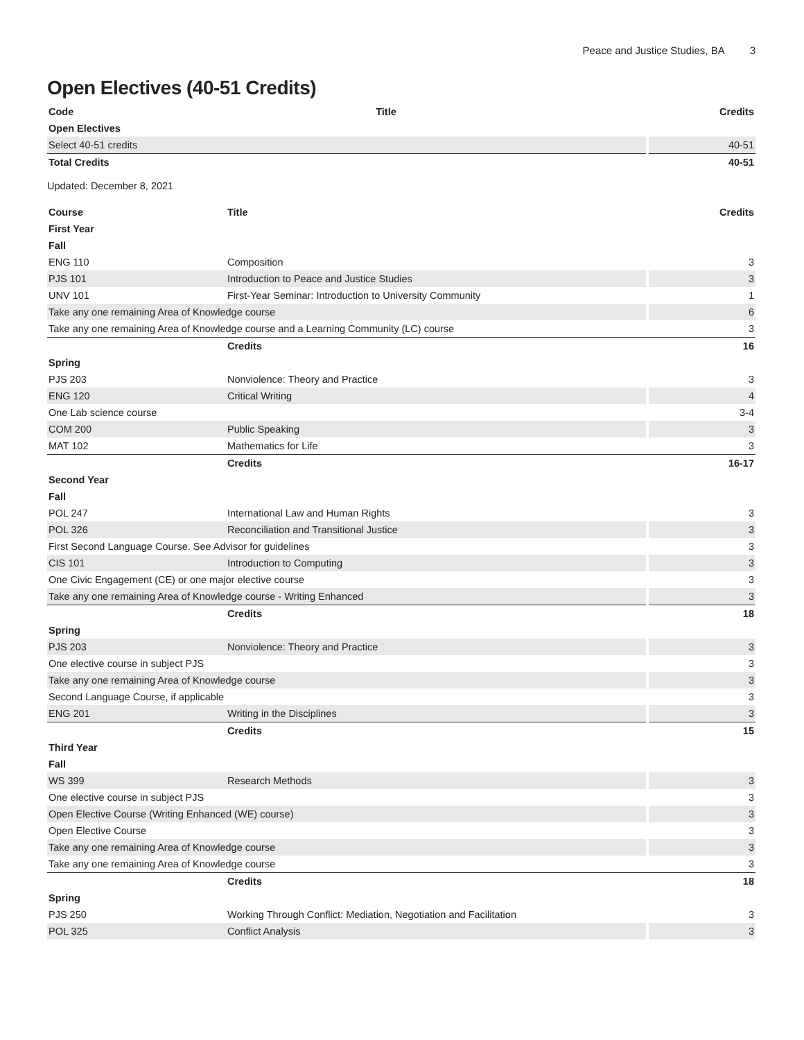Peace and Justice Studies, BA 3
Open Electives (40-51 Credits)
| Code | Title | Credits |
| --- | --- | --- |
| Open Electives | | |
| Select 40-51 credits | | 40-51 |
| Total Credits | | 40-51 |
Updated: December 8, 2021
| Course | Title | Credits |
| --- | --- | --- |
| First Year | | |
| Fall | | |
| ENG 110 | Composition | 3 |
| PJS 101 | Introduction to Peace and Justice Studies | 3 |
| UNV 101 | First-Year Seminar: Introduction to University Community | 1 |
| Take any one remaining Area of Knowledge course | | 6 |
| Take any one remaining Area of Knowledge course and a Learning Community (LC) course | | 3 |
| | Credits | 16 |
| Spring | | |
| PJS 203 | Nonviolence: Theory and Practice | 3 |
| ENG 120 | Critical Writing | 4 |
| One Lab science course | | 3-4 |
| COM 200 | Public Speaking | 3 |
| MAT 102 | Mathematics for Life | 3 |
| | Credits | 16-17 |
| Second Year | | |
| Fall | | |
| POL 247 | International Law and Human Rights | 3 |
| POL 326 | Reconciliation and Transitional Justice | 3 |
| First Second Language Course. See Advisor for guidelines | | 3 |
| CIS 101 | Introduction to Computing | 3 |
| One Civic Engagement (CE) or one major elective course | | 3 |
| Take any one remaining Area of Knowledge course - Writing Enhanced | | 3 |
| | Credits | 18 |
| Spring | | |
| PJS 203 | Nonviolence: Theory and Practice | 3 |
| One elective course in subject PJS | | 3 |
| Take any one remaining Area of Knowledge course | | 3 |
| Second Language Course, if applicable | | 3 |
| ENG 201 | Writing in the Disciplines | 3 |
| | Credits | 15 |
| Third Year | | |
| Fall | | |
| WS 399 | Research Methods | 3 |
| One elective course in subject PJS | | 3 |
| Open Elective Course (Writing Enhanced (WE) course) | | 3 |
| Open Elective Course | | 3 |
| Take any one remaining Area of Knowledge course | | 3 |
| Take any one remaining Area of Knowledge course | | 3 |
| | Credits | 18 |
| Spring | | |
| PJS 250 | Working Through Conflict: Mediation, Negotiation and Facilitation | 3 |
| POL 325 | Conflict Analysis | 3 |